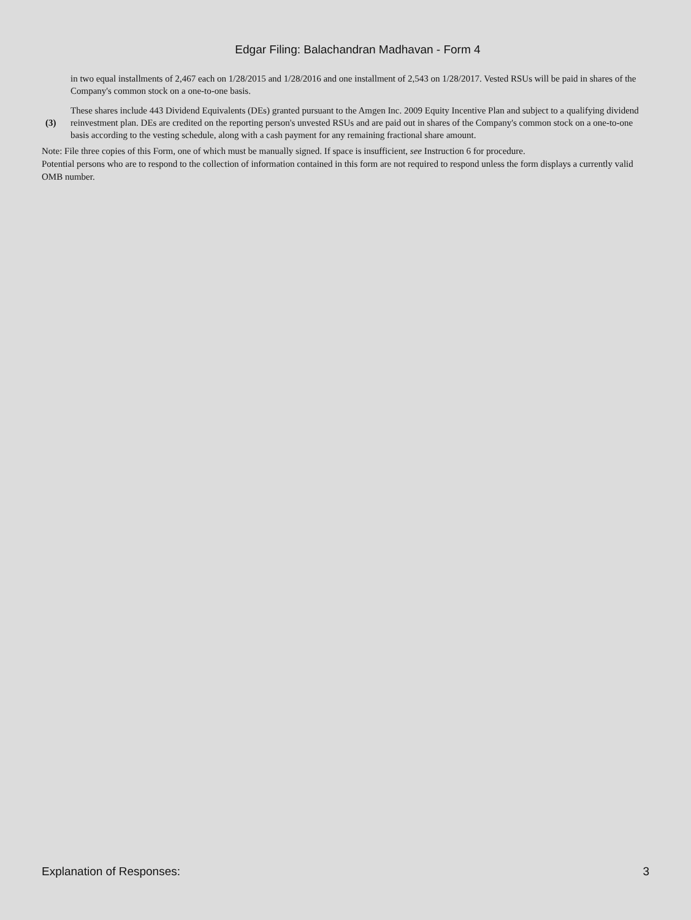Edgar Filing: Balachandran Madhavan - Form 4
in two equal installments of 2,467 each on 1/28/2015 and 1/28/2016 and one installment of 2,543 on 1/28/2017. Vested RSUs will be paid in shares of the Company's common stock on a one-to-one basis.
(3) These shares include 443 Dividend Equivalents (DEs) granted pursuant to the Amgen Inc. 2009 Equity Incentive Plan and subject to a qualifying dividend reinvestment plan. DEs are credited on the reporting person's unvested RSUs and are paid out in shares of the Company's common stock on a one-to-one basis according to the vesting schedule, along with a cash payment for any remaining fractional share amount.
Note: File three copies of this Form, one of which must be manually signed. If space is insufficient, see Instruction 6 for procedure.
Potential persons who are to respond to the collection of information contained in this form are not required to respond unless the form displays a currently valid OMB number.
Explanation of Responses: 3